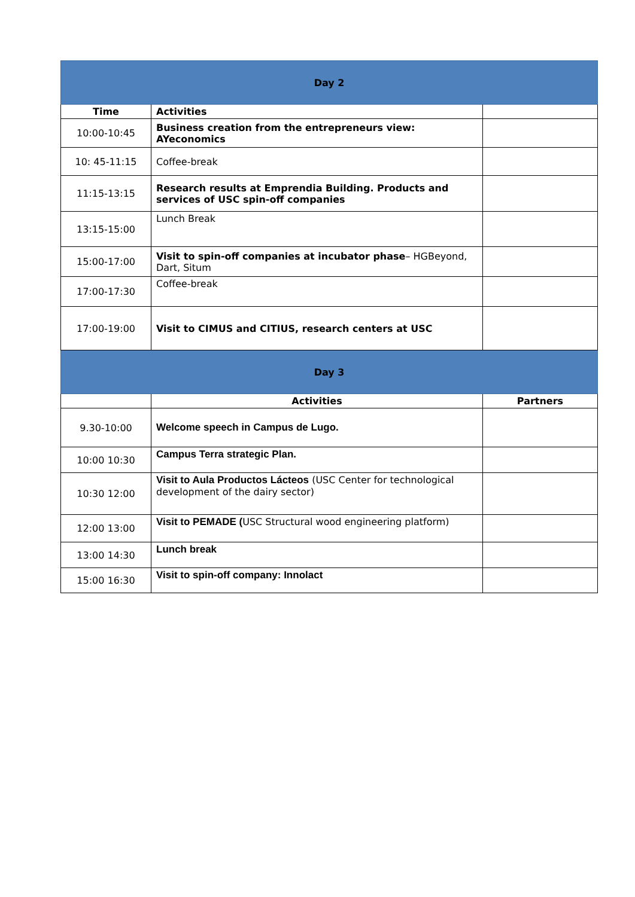| Day 2 | | |
| Time | Activities | |
| 10:00-10:45 | Business creation from the entrepreneurs view: AYeconomics | |
| 10: 45-11:15 | Coffee-break | |
| 11:15-13:15 | Research results at Emprendia Building. Products and services of USC spin-off companies | |
| 13:15-15:00 | Lunch Break | |
| 15:00-17:00 | Visit to spin-off companies at incubator phase – HGBeyond, Dart, Situm | |
| 17:00-17:30 | Coffee-break | |
| 17:00-19:00 | Visit to CIMUS and CITIUS, research centers at USC | |
| Day 3 | | |
| | Activities | Partners |
| 9.30-10:00 | Welcome speech in Campus de Lugo. | |
| 10:00 10:30 | Campus Terra strategic Plan. | |
| 10:30 12:00 | Visit to Aula Productos Lácteos (USC Center for technological development of the dairy sector) | |
| 12:00 13:00 | Visit to PEMADE ( USC Structural wood engineering platform) | |
| 13:00 14:30 | Lunch break | |
| 15:00 16:30 | Visit to spin-off company: Innolact | |